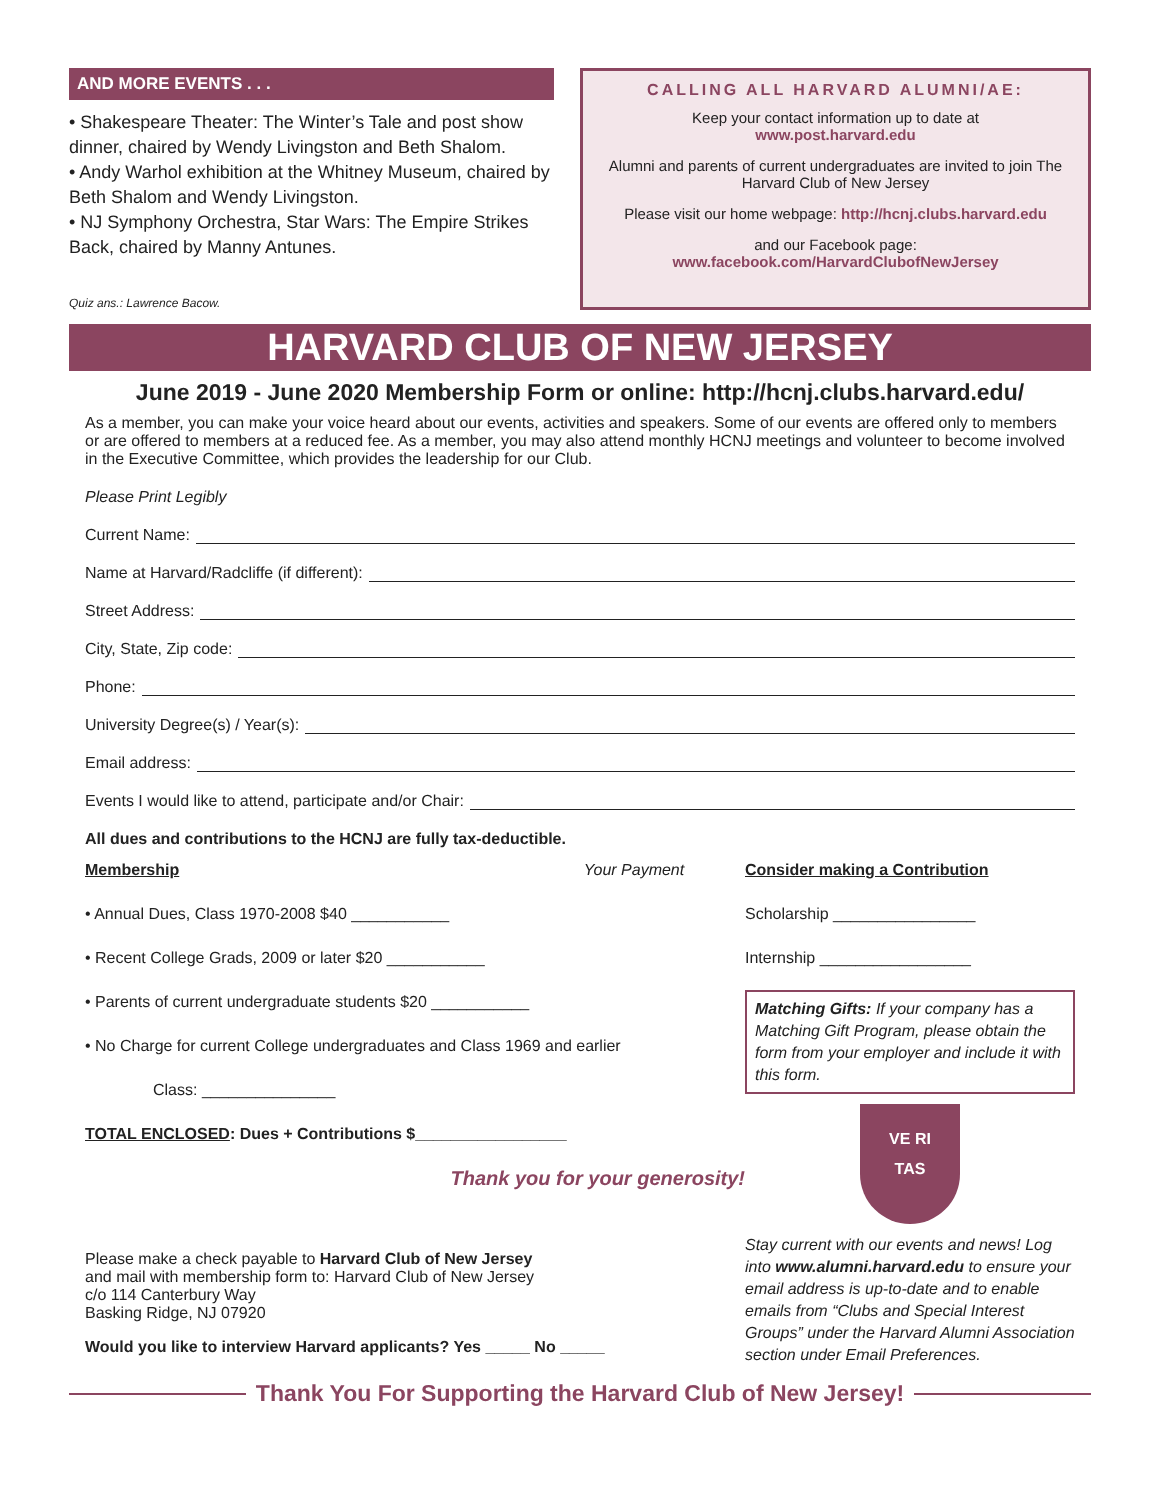AND MORE EVENTS . . .
• Shakespeare Theater: The Winter’s Tale and post show dinner, chaired by Wendy Livingston and Beth Shalom.
• Andy Warhol exhibition at the Whitney Museum, chaired by Beth Shalom and Wendy Livingston.
• NJ Symphony Orchestra, Star Wars: The Empire Strikes Back, chaired by Manny Antunes.
Quiz ans.: Lawrence Bacow.
CALLING ALL HARVARD ALUMNI/AE:
Keep your contact information up to date at
www.post.harvard.edu
Alumni and parents of current undergraduates are invited to join The Harvard Club of New Jersey
Please visit our home webpage: http://hcnj.clubs.harvard.edu
and our Facebook page:
www.facebook.com/HarvardClubofNewJersey
HARVARD CLUB OF NEW JERSEY
June 2019 - June 2020 Membership Form or online: http://hcnj.clubs.harvard.edu/
As a member, you can make your voice heard about our events, activities and speakers. Some of our events are offered only to members or are offered to members at a reduced fee. As a member, you may also attend monthly HCNJ meetings and volunteer to become involved in the Executive Committee, which provides the leadership for our Club.
Please Print Legibly
Current Name:
Name at Harvard/Radcliffe (if different):
Street Address:
City, State, Zip code:
Phone:
University Degree(s) / Year(s):
Email address:
Events I would like to attend, participate and/or Chair:
All dues and contributions to the HCNJ are fully tax-deductible.
Membership Your Payment
• Annual Dues, Class 1970-2008 $40 ___________
• Recent College Grads, 2009 or later $20 ___________
• Parents of current undergraduate students $20 ___________
• No Charge for current College undergraduates and Class 1969 and earlier
Class: _______________
TOTAL ENCLOSED: Dues + Contributions $_________________
Thank you for your generosity!
Consider making a Contribution
Scholarship ________________
Internship _________________
Matching Gifts: If your company has a Matching Gift Program, please obtain the form from your employer and include it with this form.
VE RI
TAS
Please make a check payable to Harvard Club of New Jersey
and mail with membership form to: Harvard Club of New Jersey
c/o 114 Canterbury Way
Basking Ridge, NJ 07920
Would you like to interview Harvard applicants? Yes _____ No _____
Stay current with our events and news! Log into www.alumni.harvard.edu to ensure your email address is up-to-date and to enable emails from “Clubs and Special Interest Groups” under the Harvard Alumni Association section under Email Preferences.
Thank You For Supporting the Harvard Club of New Jersey!